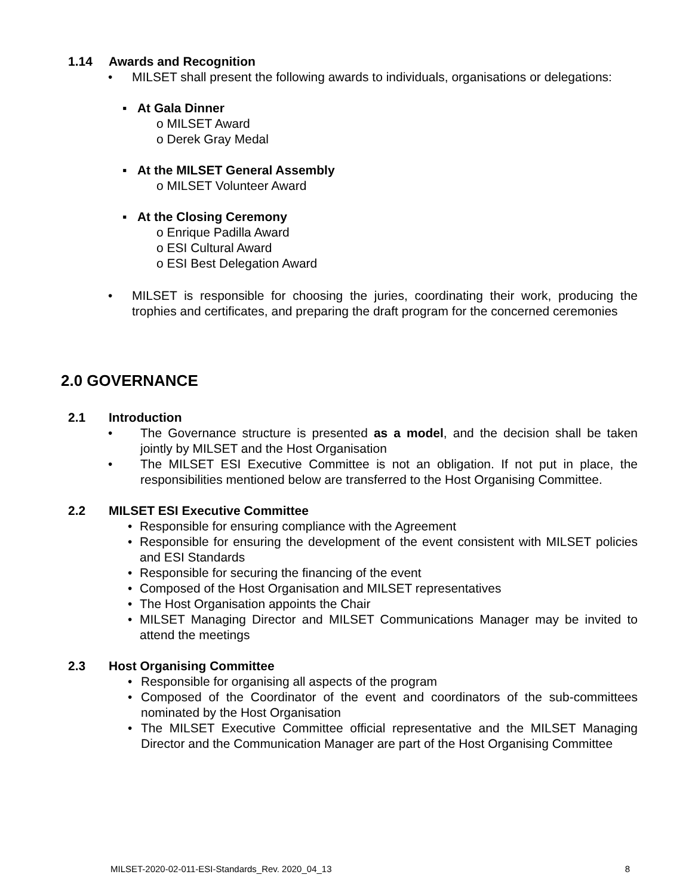1.14 Awards and Recognition
• MILSET shall present the following awards to individuals, organisations or delegations:
▪ At Gala Dinner
o MILSET Award
o Derek Gray Medal
▪ At the MILSET General Assembly
o MILSET Volunteer Award
▪ At the Closing Ceremony
o Enrique Padilla Award
o ESI Cultural Award
o ESI Best Delegation Award
• MILSET is responsible for choosing the juries, coordinating their work, producing the trophies and certificates, and preparing the draft program for the concerned ceremonies
2.0 GOVERNANCE
2.1 Introduction
• The Governance structure is presented as a model, and the decision shall be taken jointly by MILSET and the Host Organisation
• The MILSET ESI Executive Committee is not an obligation. If not put in place, the responsibilities mentioned below are transferred to the Host Organising Committee.
2.2 MILSET ESI Executive Committee
• Responsible for ensuring compliance with the Agreement
• Responsible for ensuring the development of the event consistent with MILSET policies and ESI Standards
• Responsible for securing the financing of the event
• Composed of the Host Organisation and MILSET representatives
• The Host Organisation appoints the Chair
• MILSET Managing Director and MILSET Communications Manager may be invited to attend the meetings
2.3 Host Organising Committee
• Responsible for organising all aspects of the program
• Composed of the Coordinator of the event and coordinators of the sub-committees nominated by the Host Organisation
• The MILSET Executive Committee official representative and the MILSET Managing Director and the Communication Manager are part of the Host Organising Committee
MILSET-2020-02-011-ESI-Standards_Rev. 2020_04_13 8